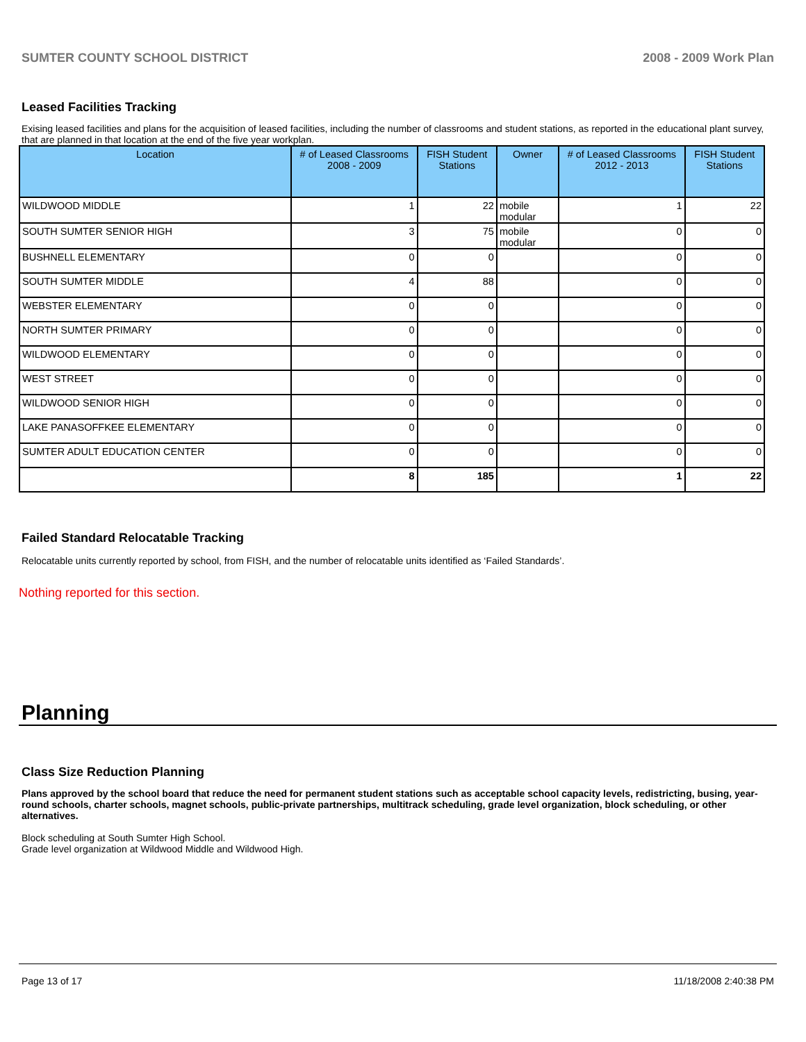SUMTER COUNTY SCHOOL DISTRICT 2008 - 2009 Work Plan
Leased Facilities Tracking
Exising leased facilities and plans for the acquisition of leased facilities, including the number of classrooms and student stations, as reported in the educational plant survey, that are planned in that location at the end of the five year workplan.
| Location | # of Leased Classrooms 2008 - 2009 | FISH Student Stations | Owner | # of Leased Classrooms 2012 - 2013 | FISH Student Stations |
| --- | --- | --- | --- | --- | --- |
| WILDWOOD MIDDLE | 1 | 22 | mobile modular | 1 | 22 |
| SOUTH SUMTER SENIOR HIGH | 3 | 75 | mobile modular | 0 | 0 |
| BUSHNELL ELEMENTARY | 0 | 0 | | 0 | 0 |
| SOUTH SUMTER MIDDLE | 4 | 88 | | 0 | 0 |
| WEBSTER ELEMENTARY | 0 | 0 | | 0 | 0 |
| NORTH SUMTER PRIMARY | 0 | 0 | | 0 | 0 |
| WILDWOOD ELEMENTARY | 0 | 0 | | 0 | 0 |
| WEST STREET | 0 | 0 | | 0 | 0 |
| WILDWOOD SENIOR HIGH | 0 | 0 | | 0 | 0 |
| LAKE PANASOFFKEE ELEMENTARY | 0 | 0 | | 0 | 0 |
| SUMTER ADULT EDUCATION CENTER | 0 | 0 | | 0 | 0 |
| | 8 | 185 | | 1 | 22 |
Failed Standard Relocatable Tracking
Relocatable units currently reported by school, from FISH, and the number of relocatable units identified as ‘Failed Standards’.
Nothing reported for this section.
Planning
Class Size Reduction Planning
Plans approved by the school board that reduce the need for permanent student stations such as acceptable school capacity levels, redistricting, busing, year-round schools, charter schools, magnet schools, public-private partnerships, multitrack scheduling, grade level organization, block scheduling, or other alternatives.
Block scheduling at South Sumter High School.
Grade level organization at Wildwood Middle and Wildwood High.
Page 13 of 17 11/18/2008 2:40:38 PM